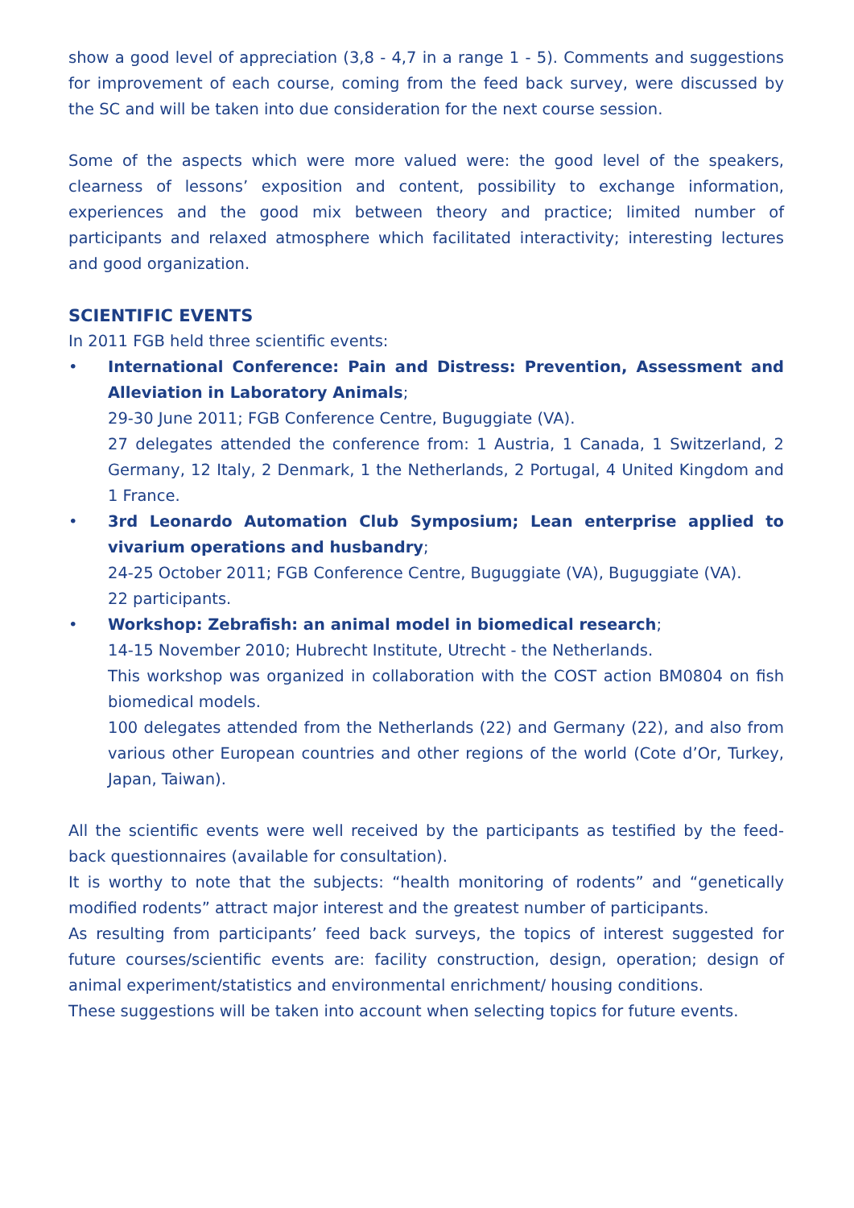show a good level of appreciation (3,8 - 4,7 in a range 1 - 5). Comments and suggestions for improvement of each course, coming from the feed back survey, were discussed by the SC and will be taken into due consideration for the next course session.
Some of the aspects which were more valued were: the good level of the speakers, clearness of lessons’ exposition and content, possibility to exchange information, experiences and the good mix between theory and practice; limited number of participants and relaxed atmosphere which facilitated interactivity; interesting lectures and good organization.
SCIENTIFIC EVENTS
In 2011 FGB held three scientific events:
• International Conference: Pain and Distress: Prevention, Assessment and Alleviation in Laboratory Animals;
29-30 June 2011; FGB Conference Centre, Buguggiate (VA).
27 delegates attended the conference from: 1 Austria, 1 Canada, 1 Switzerland, 2 Germany, 12 Italy, 2 Denmark, 1 the Netherlands, 2 Portugal, 4 United Kingdom and 1 France.
• 3rd Leonardo Automation Club Symposium; Lean enterprise applied to vivarium operations and husbandry;
24-25 October 2011; FGB Conference Centre, Buguggiate (VA), Buguggiate (VA).
22 participants.
• Workshop: Zebrafish: an animal model in biomedical research;
14-15 November 2010; Hubrecht Institute, Utrecht - the Netherlands.
This workshop was organized in collaboration with the COST action BM0804 on fish biomedical models.
100 delegates attended from the Netherlands (22) and Germany (22), and also from various other European countries and other regions of the world (Cote d’Or, Turkey, Japan, Taiwan).
All the scientific events were well received by the participants as testified by the feed-back questionnaires (available for consultation).
It is worthy to note that the subjects: “health monitoring of rodents” and “genetically modified rodents” attract major interest and the greatest number of participants.
As resulting from participants’ feed back surveys, the topics of interest suggested for future courses/scientific events are: facility construction, design, operation; design of animal experiment/statistics and environmental enrichment/ housing conditions.
These suggestions will be taken into account when selecting topics for future events.